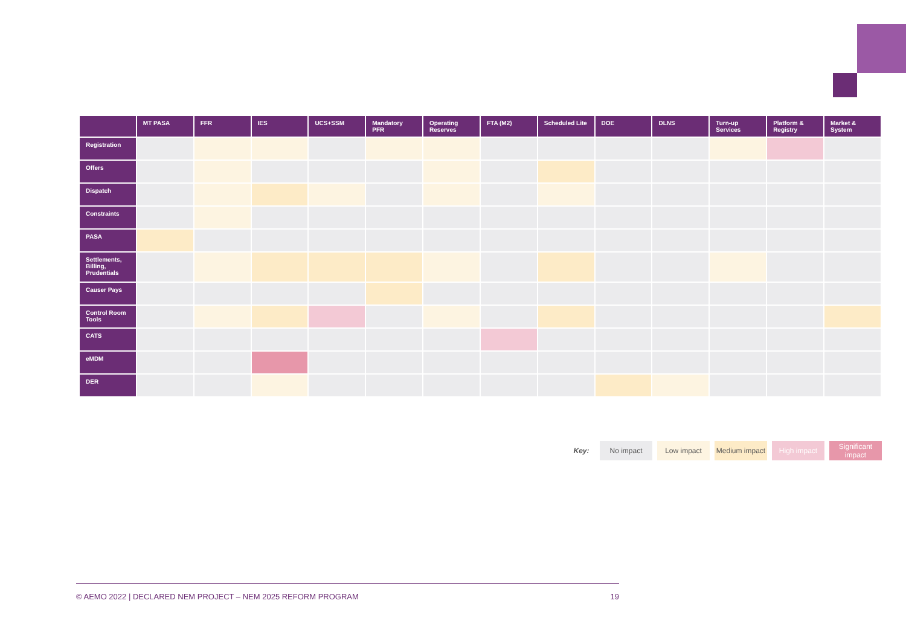| | MT PASA | FFR | IES | UCS+SSM | Mandatory PFR | Operating Reserves | FTA (M2) | Scheduled Lite | DOE | DLNS | Turn-up Services | Platform & Registry | Market & System |
| --- | --- | --- | --- | --- | --- | --- | --- | --- | --- | --- | --- | --- | --- |
| Registration | | | | | | | | | | | | | |
| Offers | | | | | | | | | | | | | |
| Dispatch | | | | | | | | | | | | | |
| Constraints | | | | | | | | | | | | | |
| PASA | | | | | | | | | | | | | |
| Settlements, Billing, Prudentials | | | | | | | | | | | | | |
| Causer Pays | | | | | | | | | | | | | |
| Control Room Tools | | | | | | | | | | | | | |
| CATS | | | | | | | | | | | | | |
| eMDM | | | | | | | | | | | | | |
| DER | | | | | | | | | | | | | |
Key: No impact Low impact Medium impact
High impact Significant impact
© AEMO 2022 | DECLARED NEM PROJECT – NEM 2025 REFORM PROGRAM 19